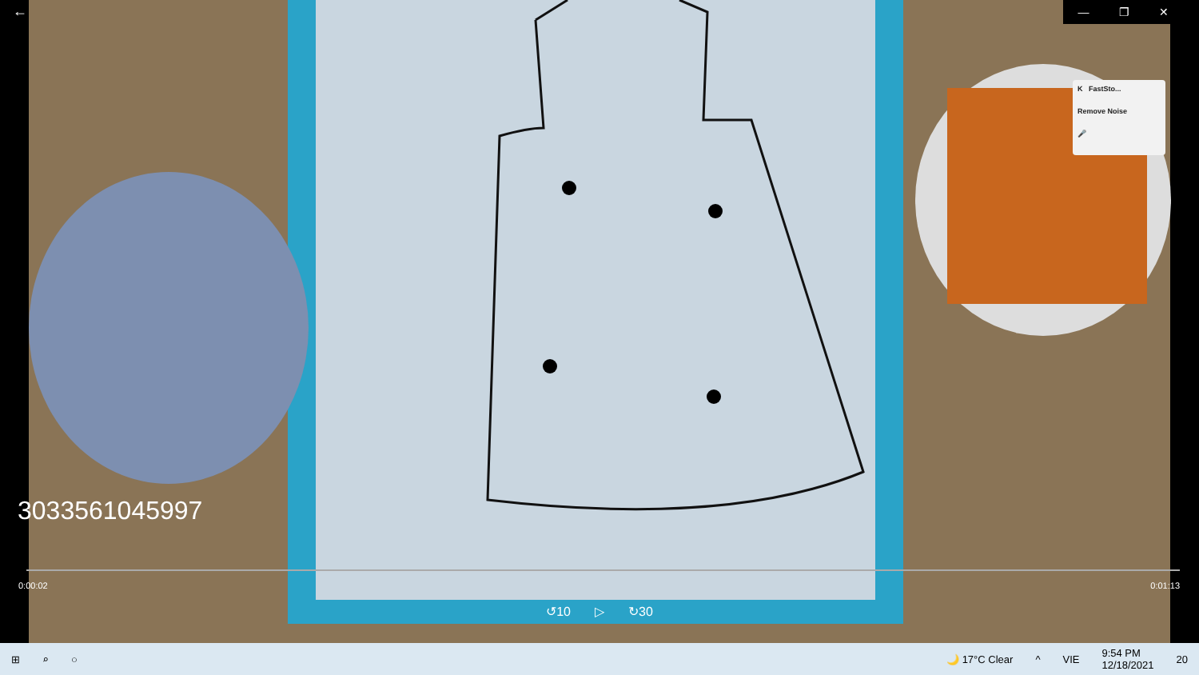← — ❐ ✕
K FastSto...
Remove Noise
🎤
3033561045997
0:00:02 0:01:13
↺10 ▷ ↻30
⊞ ⌕ ○ 🌙 17°C Clear ^ VIE 9:54 PM
12/18/2021 20